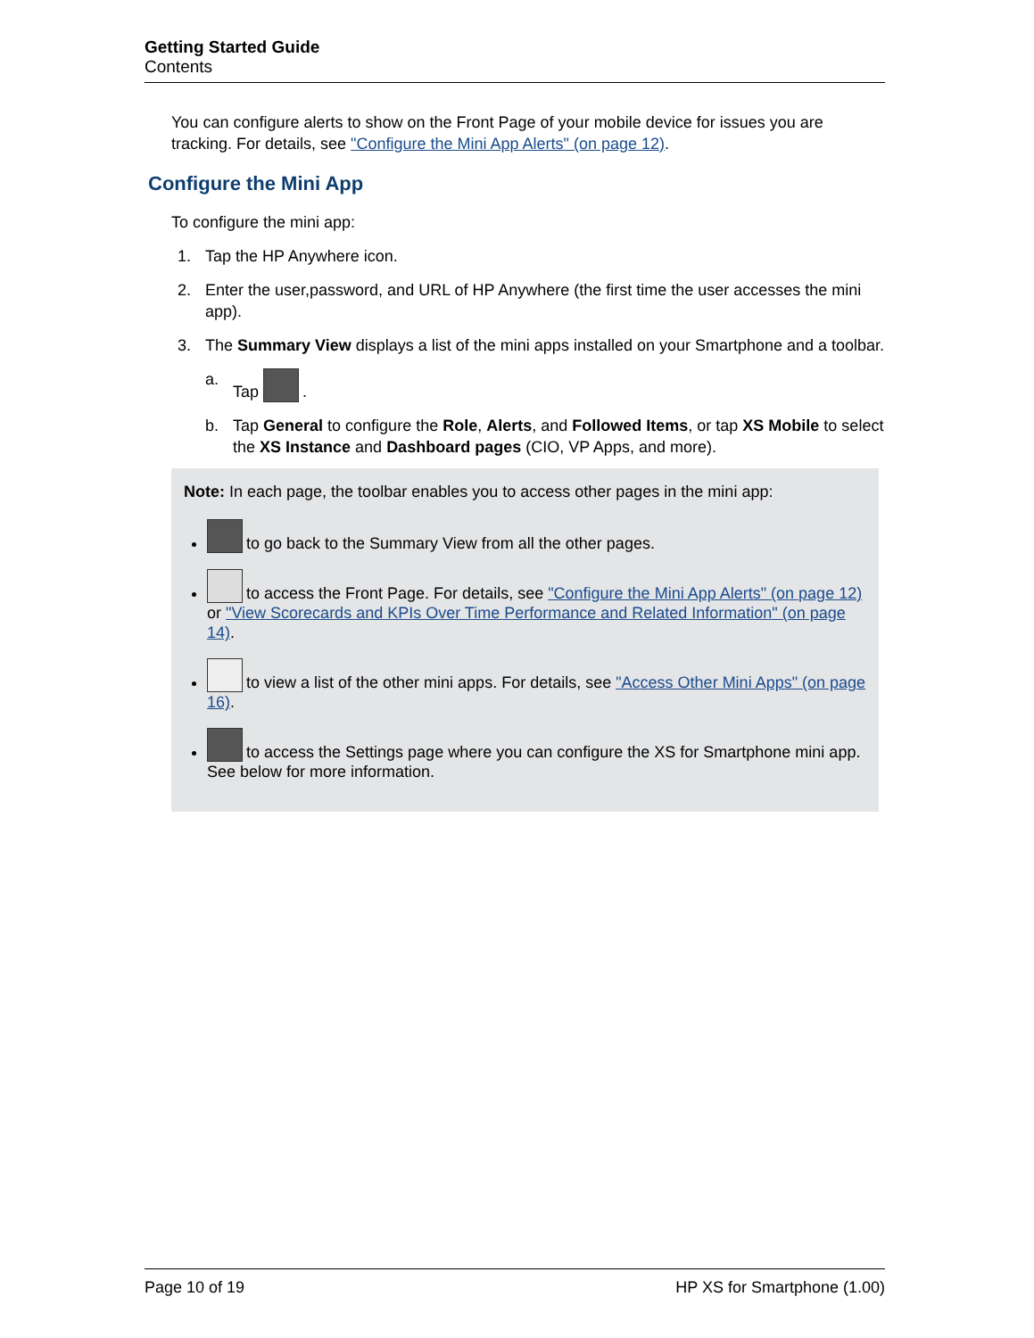Getting Started Guide
Contents
You can configure alerts to show on the Front Page of your mobile device for issues you are tracking. For details, see "Configure the Mini App Alerts" (on page 12).
Configure the Mini App
To configure the mini app:
1. Tap the HP Anywhere icon.
2. Enter the user,password, and URL of HP Anywhere (the first time the user accesses the mini app).
3. The Summary View displays a list of the mini apps installed on your Smartphone and a toolbar.
a. Tap .
b. Tap General to configure the Role, Alerts, and Followed Items, or tap XS Mobile to select the XS Instance and Dashboard pages (CIO, VP Apps, and more).
Note: In each page, the toolbar enables you to access other pages in the mini app:
to go back to the Summary View from all the other pages.
to access the Front Page. For details, see "Configure the Mini App Alerts" (on page 12) or "View Scorecards and KPIs Over Time Performance and Related Information" (on page 14).
to view a list of the other mini apps. For details, see "Access Other Mini Apps" (on page 16).
to access the Settings page where you can configure the XS for Smartphone mini app. See below for more information.
Page 10 of 19 HP XS for Smartphone (1.00)